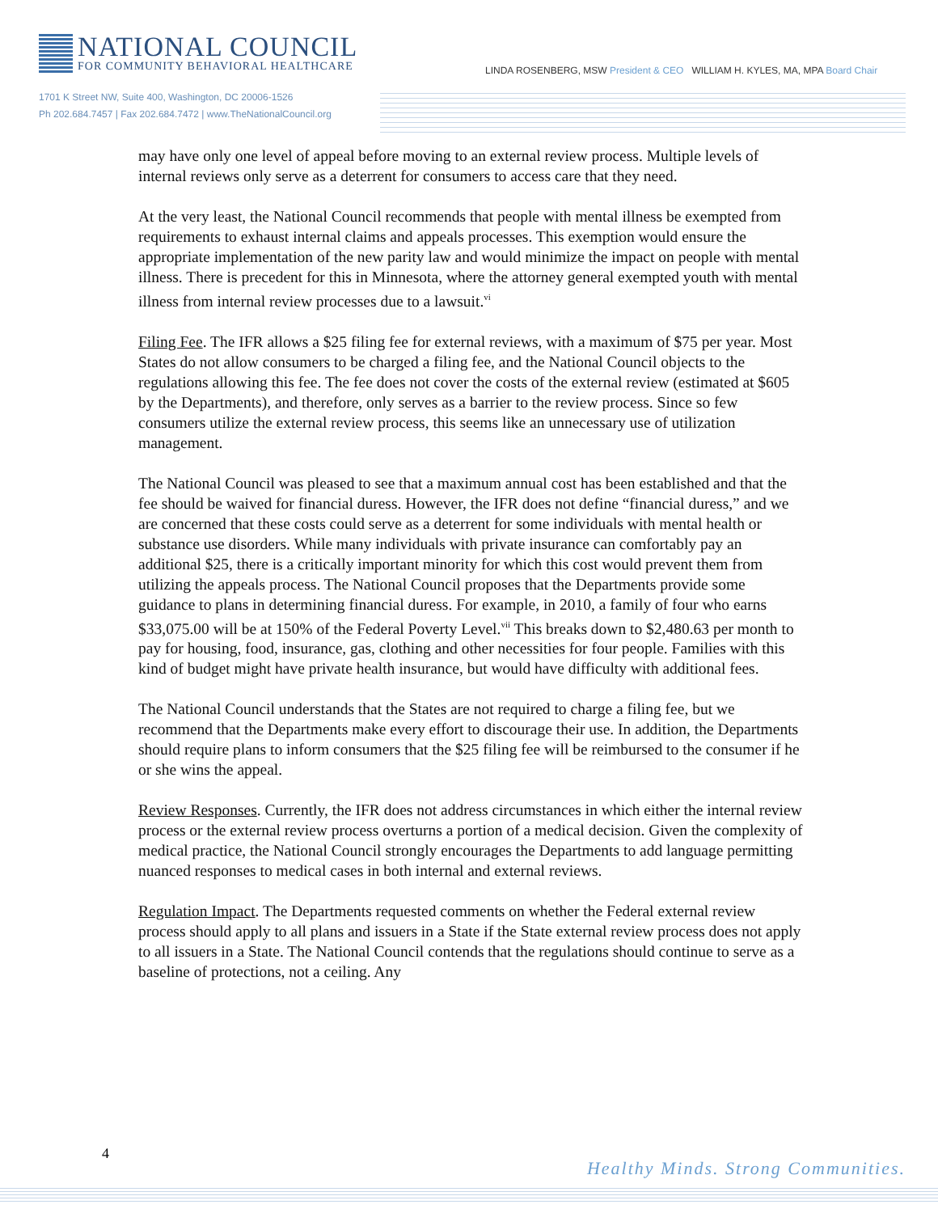NATIONAL COUNCIL
FOR COMMUNITY BEHAVIORAL HEALTHCARE
LINDA ROSENBERG, MSW President & CEO WILLIAM H. KYLES, MA, MPA Board Chair
1701 K Street NW, Suite 400, Washington, DC 20006-1526
Ph 202.684.7457 | Fax 202.684.7472 | www.TheNationalCouncil.org
may have only one level of appeal before moving to an external review process. Multiple levels of internal reviews only serve as a deterrent for consumers to access care that they need.
At the very least, the National Council recommends that people with mental illness be exempted from requirements to exhaust internal claims and appeals processes. This exemption would ensure the appropriate implementation of the new parity law and would minimize the impact on people with mental illness. There is precedent for this in Minnesota, where the attorney general exempted youth with mental illness from internal review processes due to a lawsuit.<sup>vi</sup>
Filing Fee. The IFR allows a $25 filing fee for external reviews, with a maximum of $75 per year. Most States do not allow consumers to be charged a filing fee, and the National Council objects to the regulations allowing this fee. The fee does not cover the costs of the external review (estimated at $605 by the Departments), and therefore, only serves as a barrier to the review process. Since so few consumers utilize the external review process, this seems like an unnecessary use of utilization management.
The National Council was pleased to see that a maximum annual cost has been established and that the fee should be waived for financial duress. However, the IFR does not define “financial duress,” and we are concerned that these costs could serve as a deterrent for some individuals with mental health or substance use disorders. While many individuals with private insurance can comfortably pay an additional $25, there is a critically important minority for which this cost would prevent them from utilizing the appeals process. The National Council proposes that the Departments provide some guidance to plans in determining financial duress. For example, in 2010, a family of four who earns $33,075.00 will be at 150% of the Federal Poverty Level.<sup>vii</sup> This breaks down to $2,480.63 per month to pay for housing, food, insurance, gas, clothing and other necessities for four people. Families with this kind of budget might have private health insurance, but would have difficulty with additional fees.
The National Council understands that the States are not required to charge a filing fee, but we recommend that the Departments make every effort to discourage their use. In addition, the Departments should require plans to inform consumers that the $25 filing fee will be reimbursed to the consumer if he or she wins the appeal.
Review Responses. Currently, the IFR does not address circumstances in which either the internal review process or the external review process overturns a portion of a medical decision. Given the complexity of medical practice, the National Council strongly encourages the Departments to add language permitting nuanced responses to medical cases in both internal and external reviews.
Regulation Impact. The Departments requested comments on whether the Federal external review process should apply to all plans and issuers in a State if the State external review process does not apply to all issuers in a State. The National Council contends that the regulations should continue to serve as a baseline of protections, not a ceiling. Any
4
Healthy Minds. Strong Communities.